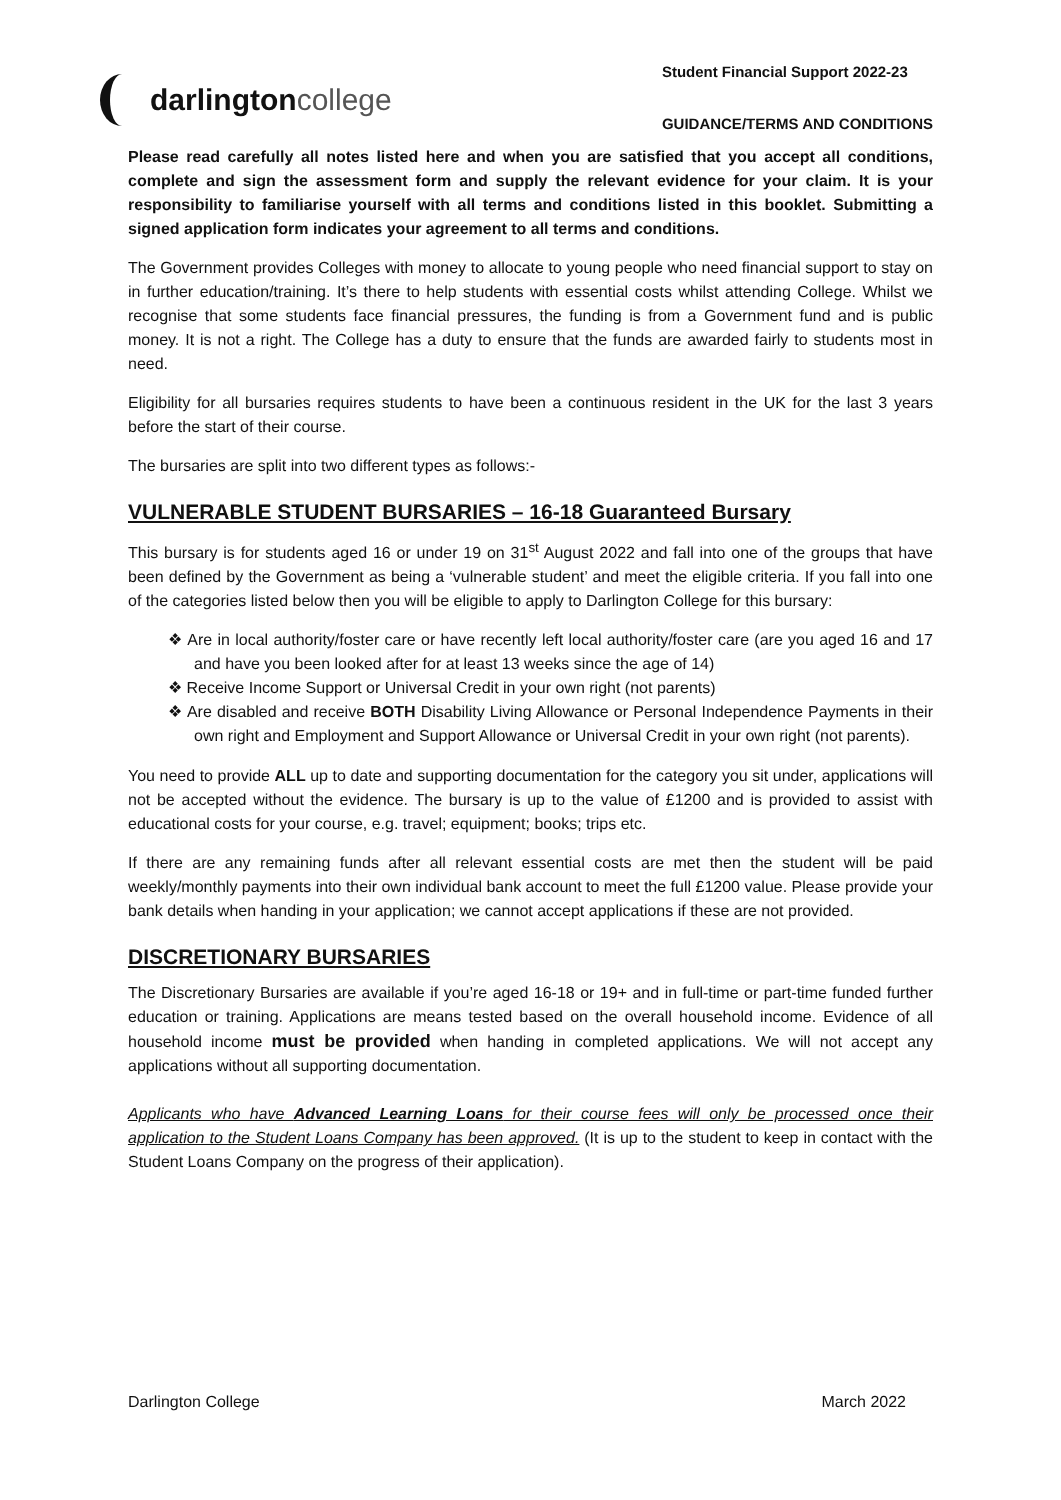darlington college
Student Financial Support 2022-23
GUIDANCE/TERMS AND CONDITIONS
Please read carefully all notes listed here and when you are satisfied that you accept all conditions, complete and sign the assessment form and supply the relevant evidence for your claim. It is your responsibility to familiarise yourself with all terms and conditions listed in this booklet. Submitting a signed application form indicates your agreement to all terms and conditions.
The Government provides Colleges with money to allocate to young people who need financial support to stay on in further education/training. It’s there to help students with essential costs whilst attending College. Whilst we recognise that some students face financial pressures, the funding is from a Government fund and is public money. It is not a right. The College has a duty to ensure that the funds are awarded fairly to students most in need.
Eligibility for all bursaries requires students to have been a continuous resident in the UK for the last 3 years before the start of their course.
The bursaries are split into two different types as follows:-
VULNERABLE STUDENT BURSARIES – 16-18 Guaranteed Bursary
This bursary is for students aged 16 or under 19 on 31<sup>st</sup> August 2022 and fall into one of the groups that have been defined by the Government as being a ‘vulnerable student’ and meet the eligible criteria. If you fall into one of the categories listed below then you will be eligible to apply to Darlington College for this bursary:
❖ Are in local authority/foster care or have recently left local authority/foster care (are you aged 16 and 17 and have you been looked after for at least 13 weeks since the age of 14)
❖ Receive Income Support or Universal Credit in your own right (not parents)
❖ Are disabled and receive BOTH Disability Living Allowance or Personal Independence Payments in their own right and Employment and Support Allowance or Universal Credit in your own right (not parents).
You need to provide ALL up to date and supporting documentation for the category you sit under, applications will not be accepted without the evidence. The bursary is up to the value of £1200 and is provided to assist with educational costs for your course, e.g. travel; equipment; books; trips etc.
If there are any remaining funds after all relevant essential costs are met then the student will be paid weekly/monthly payments into their own individual bank account to meet the full £1200 value. Please provide your bank details when handing in your application; we cannot accept applications if these are not provided.
DISCRETIONARY BURSARIES
The Discretionary Bursaries are available if you’re aged 16-18 or 19+ and in full-time or part-time funded further education or training. Applications are means tested based on the overall household income. Evidence of all household income must be provided when handing in completed applications. We will not accept any applications without all supporting documentation.
Applicants who have Advanced Learning Loans for their course fees will only be processed once their application to the Student Loans Company has been approved. (It is up to the student to keep in contact with the Student Loans Company on the progress of their application).
Darlington College March 2022